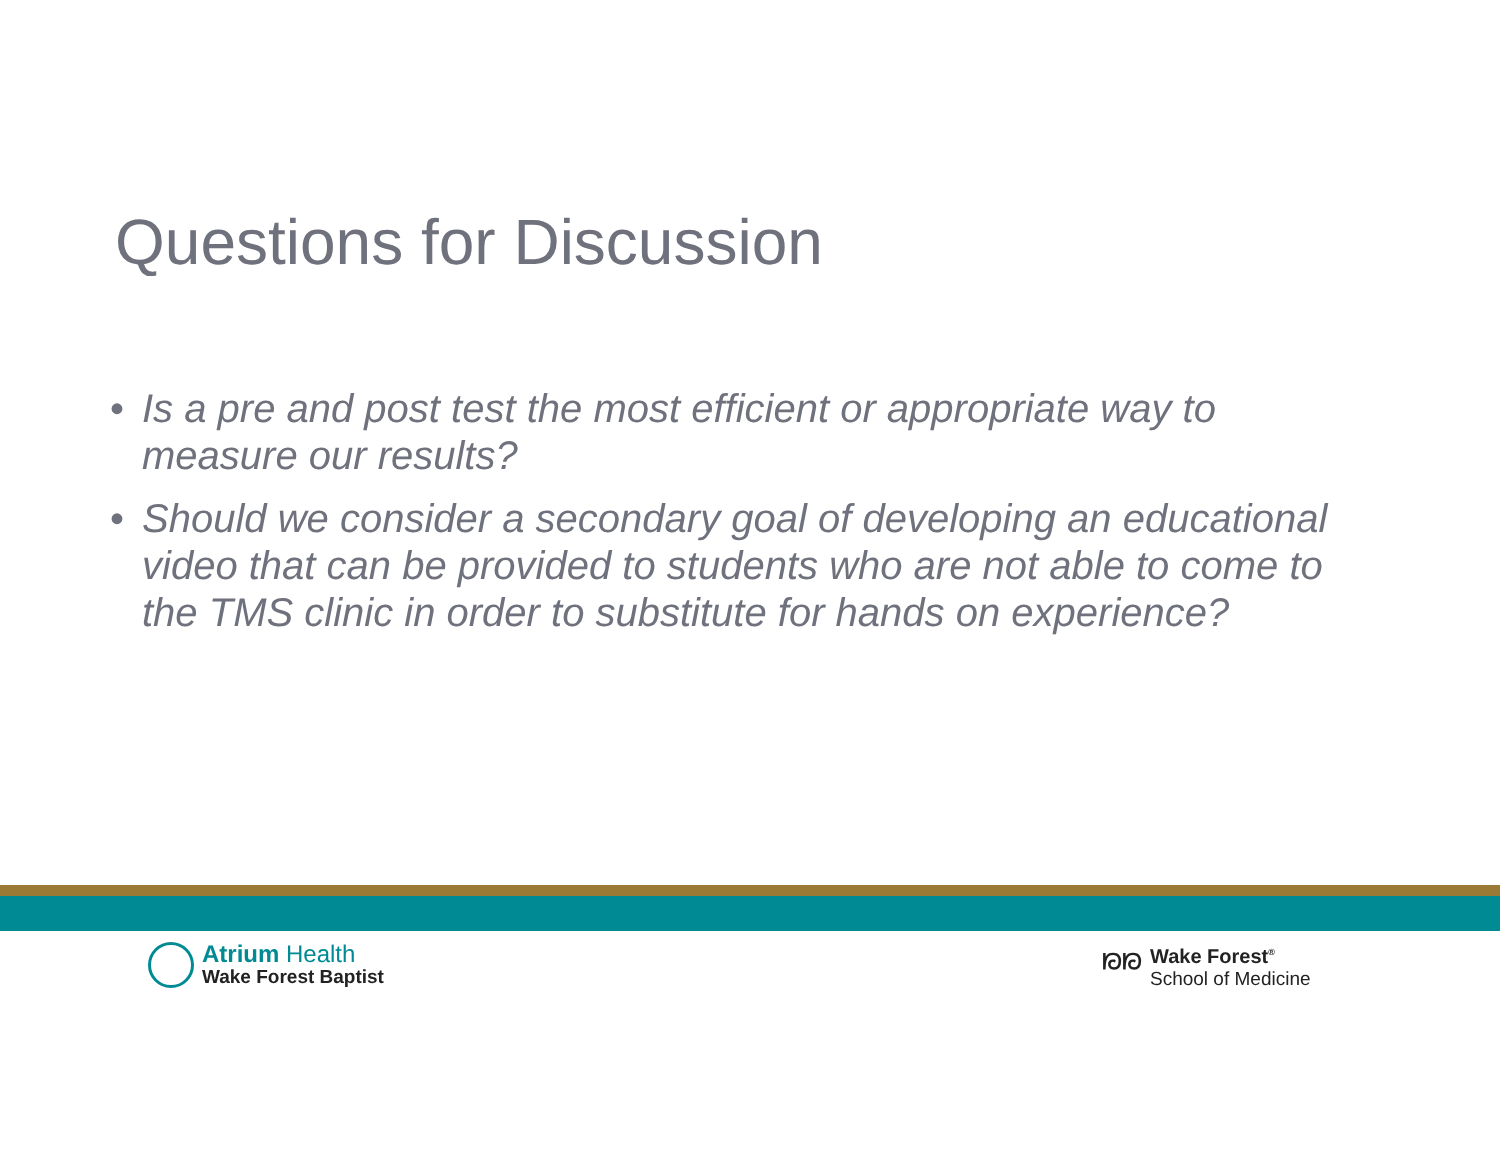Questions for Discussion
• Is a pre and post test the most efficient or appropriate way to measure our results?
• Should we consider a secondary goal of developing an educational video that can be provided to students who are not able to come to the TMS clinic in order to substitute for hands on experience?
Atrium Health
Wake Forest Baptist
ᘗᘗ Wake Forest<sup>®</sup>
School of Medicine